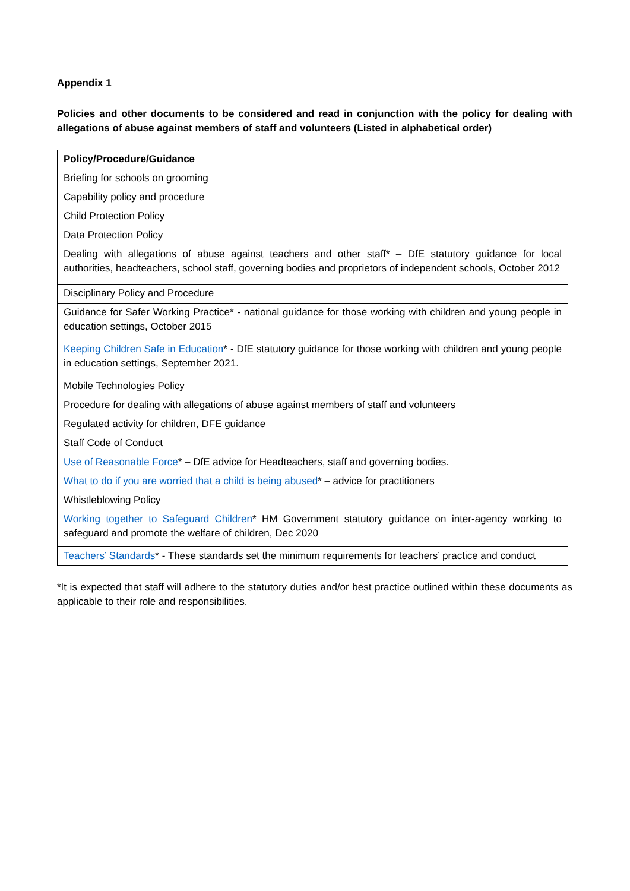Appendix 1
Policies and other documents to be considered and read in conjunction with the policy for dealing with allegations of abuse against members of staff and volunteers (Listed in alphabetical order)
| Policy/Procedure/Guidance |
| --- |
| Briefing for schools on grooming |
| Capability policy and procedure |
| Child Protection Policy |
| Data Protection Policy |
| Dealing with allegations of abuse against teachers and other staff* – DfE statutory guidance for local authorities, headteachers, school staff, governing bodies and proprietors of independent schools, October 2012 |
| Disciplinary Policy and Procedure |
| Guidance for Safer Working Practice* - national guidance for those working with children and young people in education settings, October 2015 |
| Keeping Children Safe in Education * - DfE statutory guidance for those working with children and young people in education settings, September 2021. |
| Mobile Technologies Policy |
| Procedure for dealing with allegations of abuse against members of staff and volunteers |
| Regulated activity for children, DFE guidance |
| Staff Code of Conduct |
| Use of Reasonable Force * – DfE advice for Headteachers, staff and governing bodies. |
| What to do if you are worried that a child is being abused * – advice for practitioners |
| Whistleblowing Policy |
| Working together to Safeguard Children * HM Government statutory guidance on inter-agency working to safeguard and promote the welfare of children, Dec 2020 |
| Teachers’ Standards * - These standards set the minimum requirements for teachers’ practice and conduct |
*It is expected that staff will adhere to the statutory duties and/or best practice outlined within these documents as applicable to their role and responsibilities.